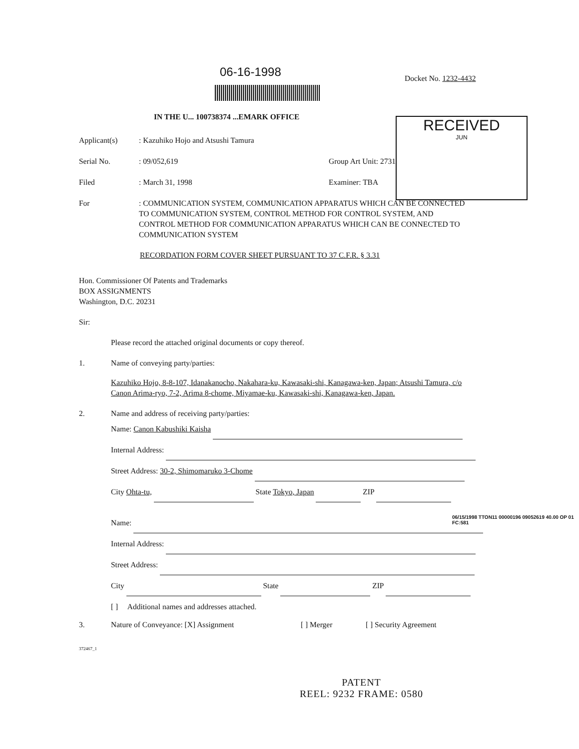06-16-1998 Docket No. 1232-4432
IN THE U... 100738374 ...EMARK OFFICE
RECEIVED
JUN
Applicant(s): Kazuhiko Hojo and Atsushi Tamura
Serial No.: 09/052,619 Group Art Unit: 2731
Filed: March 31, 1998 Examiner: TBA
For: COMMUNICATION SYSTEM, COMMUNICATION APPARATUS WHICH CAN BE CONNECTED TO COMMUNICATION SYSTEM, CONTROL METHOD FOR CONTROL SYSTEM, AND CONTROL METHOD FOR COMMUNICATION APPARATUS WHICH CAN BE CONNECTED TO COMMUNICATION SYSTEM
RECORDATION FORM COVER SHEET PURSUANT TO 37 C.F.R. § 3.31
Hon. Commissioner Of Patents and Trademarks
BOX ASSIGNMENTS
Washington, D.C. 20231
Sir:
Please record the attached original documents or copy thereof.
1. Name of conveying party/parties:
Kazuhiko Hojo, 8-8-107, Idanakanocho, Nakahara-ku, Kawasaki-shi, Kanagawa-ken, Japan; Atsushi Tamura, c/o Canon Arima-ryo, 7-2, Arima 8-chome, Miyamae-ku, Kawasaki-shi, Kanagawa-ken, Japan.
2. Name and address of receiving party/parties:
Name: Canon Kabushiki Kaisha
Internal Address:
Street Address: 30-2, Shimomaruko 3-Chome
City Ohta-tu, State Tokyo, Japan ZIP
Name:
Internal Address:
Street Address:
City State ZIP
[ ] Additional names and addresses attached.
3. Nature of Conveyance: [X] Assignment [ ] Merger [ ] Security Agreement
372467_1
06/15/1998 TTON11 00000196 09052619 40.00 OP 01 FC:581
PATENT
REEL: 9232 FRAME: 0580